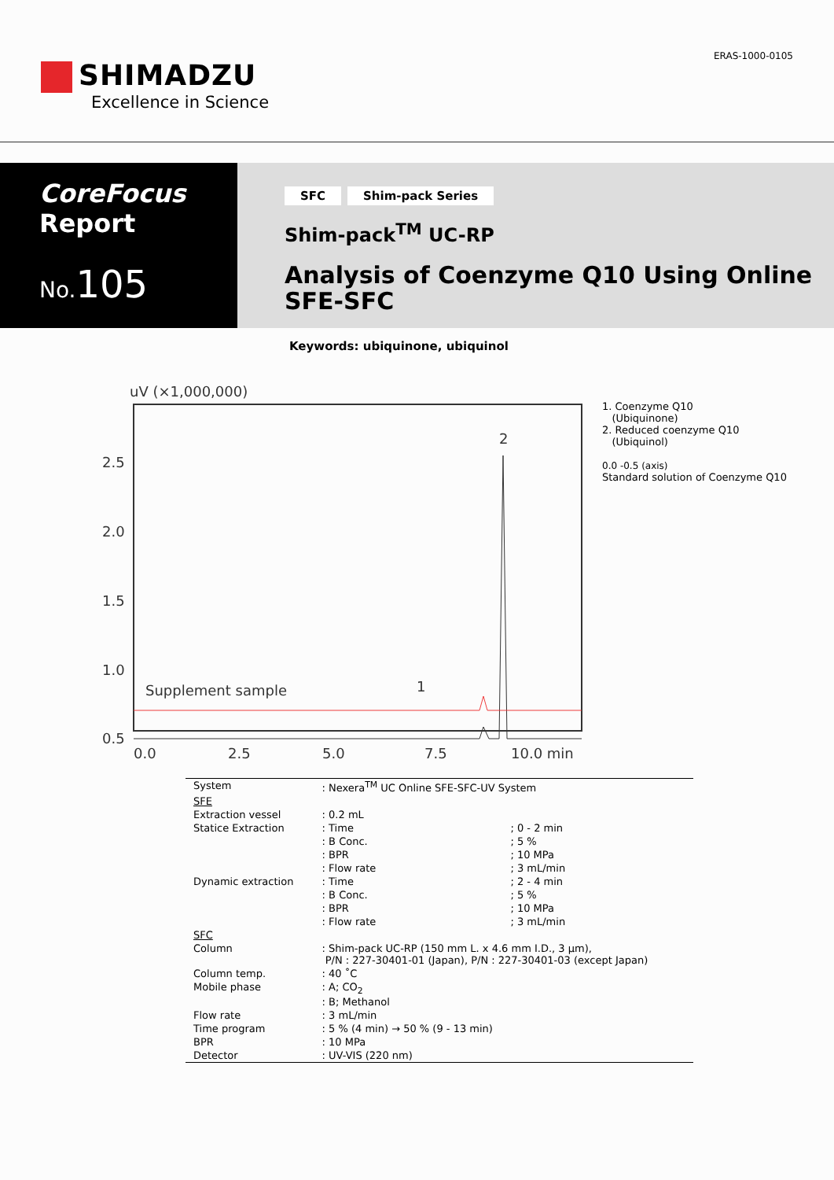SHIMADZU
Excellence in Science
ERAS-1000-0105
CoreFocus
Report
No.105
SFC Shim-pack Series
Shim-pack<sup>TM</sup> UC-RP
Analysis of Coenzyme Q10 Using Online
SFE-SFC
Keywords: ubiquinone, ubiquinol
uV (×1,000,000)
2.5
2.0
1.5
1.0
0.5
0.0
2.5
5.0
7.5
10.0 min
Supplement sample
1
2
1. Coenzyme Q10
(Ubiquinone)
2. Reduced coenzyme Q10
(Ubiquinol)
0.0 -0.5 (axis)
Standard solution of Coenzyme Q10
| System | : Nexera<sup>TM</sup> UC Online SFE-SFC-UV System | |
| SFE | | |
| Extraction vessel | : 0.2 mL | |
| Statice Extraction | : Time | ; 0 - 2 min |
| | : B Conc. | ; 5 % |
| | : BPR | ; 10 MPa |
| | : Flow rate | ; 3 mL/min |
| Dynamic extraction | : Time | ; 2 - 4 min |
| | : B Conc. | ; 5 % |
| | : BPR | ; 10 MPa |
| | : Flow rate | ; 3 mL/min |
| SFC | | |
| Column | : Shim-pack UC-RP (150 mm L. x 4.6 mm I.D., 3 µm), P/N : 227-30401-01 (Japan), P/N : 227-30401-03 (except Japan) | |
| Column temp. | : 40 ˚C | |
| Mobile phase | : A; CO<sub>2</sub> : B; Methanol | |
| Flow rate | : 3 mL/min | |
| Time program | : 5 % (4 min) → 50 % (9 - 13 min) | |
| BPR | : 10 MPa | |
| Detector | : UV-VIS (220 nm) | |